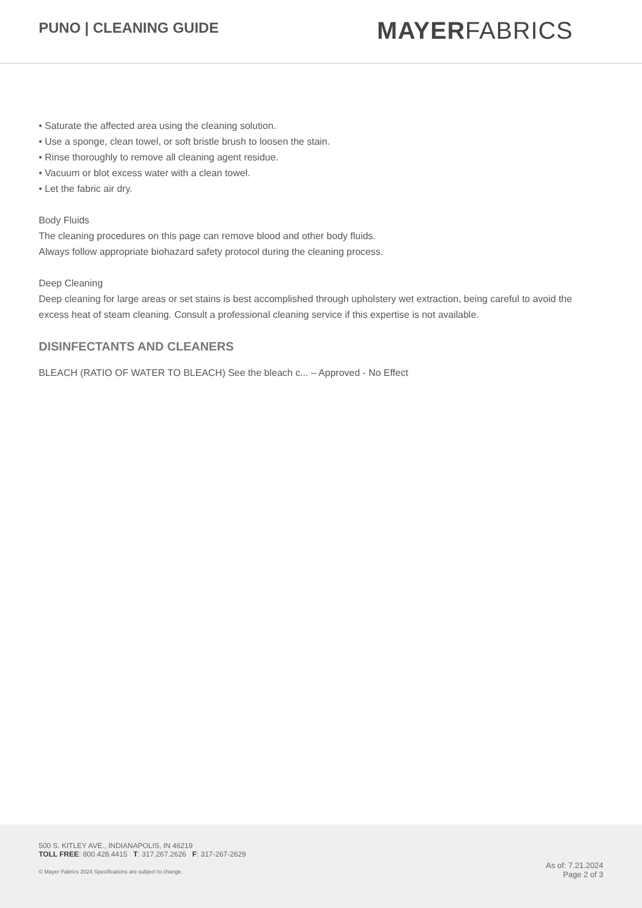PUNO | CLEANING GUIDE
MAYERFABRICS
• Saturate the affected area using the cleaning solution.
• Use a sponge, clean towel, or soft bristle brush to loosen the stain.
• Rinse thoroughly to remove all cleaning agent residue.
• Vacuum or blot excess water with a clean towel.
• Let the fabric air dry.
Body Fluids
The cleaning procedures on this page can remove blood and other body fluids.
Always follow appropriate biohazard safety protocol during the cleaning process.
Deep Cleaning
Deep cleaning for large areas or set stains is best accomplished through upholstery wet extraction, being careful to avoid the excess heat of steam cleaning. Consult a professional cleaning service if this expertise is not available.
DISINFECTANTS AND CLEANERS
BLEACH (RATIO OF WATER TO BLEACH) See the bleach c... – Approved - No Effect
500 S. KITLEY AVE., INDIANAPOLIS, IN 46219
TOLL FREE: 800.428.4415 T: 317.267.2626 F: 317-267-2629
© Mayer Fabrics 2024 Specifications are subject to change.
As of: 7.21.2024
Page 2 of 3